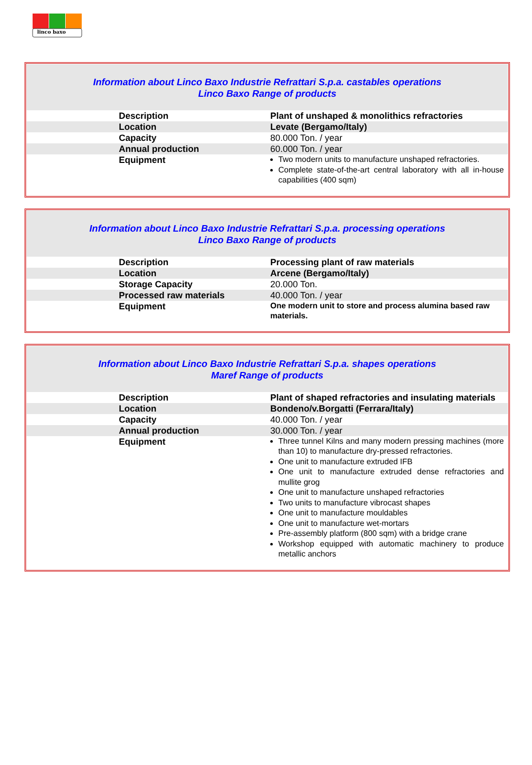linco baxo
Information about Linco Baxo Industrie Refrattari S.p.a. castables operations
Linco Baxo Range of products
| Description | Plant of unshaped & monolithics refractories |
| Location | Levate (Bergamo/Italy) |
| Capacity | 80.000 Ton. / year |
| Annual production | 60.000 Ton. / year |
| Equipment | Two modern units to manufacture unshaped refractories. Complete state-of-the-art central laboratory with all in-house capabilities (400 sqm) |
Information about Linco Baxo Industrie Refrattari S.p.a. processing operations
Linco Baxo Range of products
| Description | Processing plant of raw materials |
| Location | Arcene (Bergamo/Italy) |
| Storage Capacity | 20.000 Ton. |
| Processed raw materials | 40.000 Ton. / year |
| Equipment | One modern unit to store and process alumina based raw materials. |
Information about Linco Baxo Industrie Refrattari S.p.a. shapes operations
Maref Range of products
| Description | Plant of shaped refractories and insulating materials |
| Location | Bondeno/v.Borgatti (Ferrara/Italy) |
| Capacity | 40.000 Ton. / year |
| Annual production | 30.000 Ton. / year |
| Equipment | Three tunnel Kilns and many modern pressing machines (more than 10) to manufacture dry-pressed refractories. One unit to manufacture extruded IFB One unit to manufacture extruded dense refractories and mullite grog One unit to manufacture unshaped refractories Two units to manufacture vibrocast shapes One unit to manufacture mouldables One unit to manufacture wet-mortars Pre-assembly platform (800 sqm) with a bridge crane Workshop equipped with automatic machinery to produce metallic anchors |